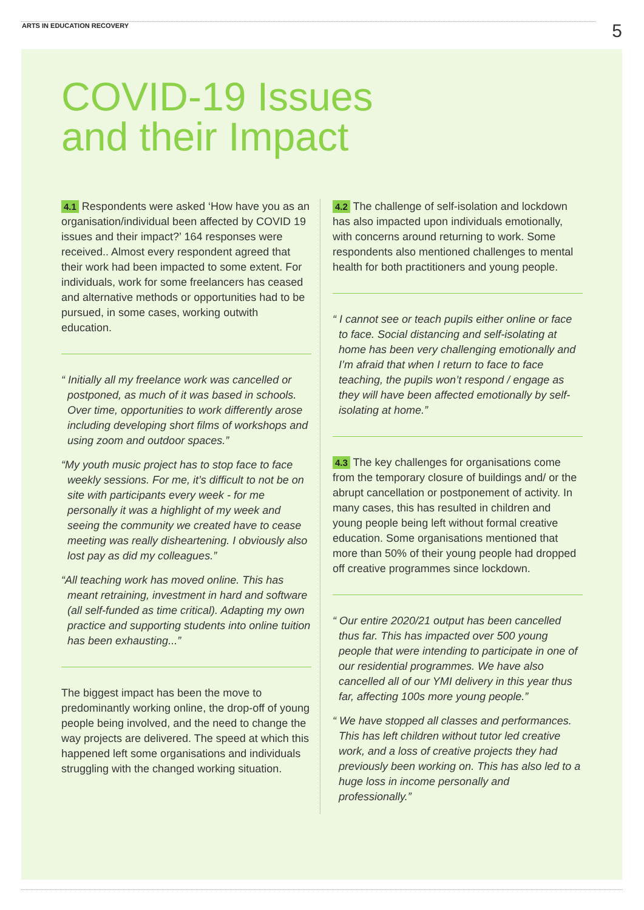ARTS IN EDUCATION RECOVERY 5
COVID-19 Issues
and their Impact
4.1 Respondents were asked ‘How have you as an organisation/individual been affected by COVID 19 issues and their impact?’ 164 responses were received.. Almost every respondent agreed that their work had been impacted to some extent. For individuals, work for some freelancers has ceased and alternative methods or opportunities had to be pursued, in some cases, working outwith education.
“ Initially all my freelance work was cancelled or postponed, as much of it was based in schools. Over time, opportunities to work differently arose including developing short films of workshops and using zoom and outdoor spaces.”
“My youth music project has to stop face to face weekly sessions. For me, it’s difficult to not be on site with participants every week - for me personally it was a highlight of my week and seeing the community we created have to cease meeting was really disheartening. I obviously also lost pay as did my colleagues.”
“All teaching work has moved online. This has meant retraining, investment in hard and software (all self-funded as time critical). Adapting my own practice and supporting students into online tuition has been exhausting...”
The biggest impact has been the move to predominantly working online, the drop-off of young people being involved, and the need to change the way projects are delivered. The speed at which this happened left some organisations and individuals struggling with the changed working situation.
4.2 The challenge of self-isolation and lockdown has also impacted upon individuals emotionally, with concerns around returning to work. Some respondents also mentioned challenges to mental health for both practitioners and young people.
“ I cannot see or teach pupils either online or face to face. Social distancing and self-isolating at home has been very challenging emotionally and I’m afraid that when I return to face to face teaching, the pupils won’t respond / engage as they will have been affected emotionally by self-isolating at home.”
4.3 The key challenges for organisations come from the temporary closure of buildings and/ or the abrupt cancellation or postponement of activity. In many cases, this has resulted in children and young people being left without formal creative education. Some organisations mentioned that more than 50% of their young people had dropped off creative programmes since lockdown.
“ Our entire 2020/21 output has been cancelled thus far. This has impacted over 500 young people that were intending to participate in one of our residential programmes. We have also cancelled all of our YMI delivery in this year thus far, affecting 100s more young people.”
“ We have stopped all classes and performances. This has left children without tutor led creative work, and a loss of creative projects they had previously been working on. This has also led to a huge loss in income personally and professionally.”